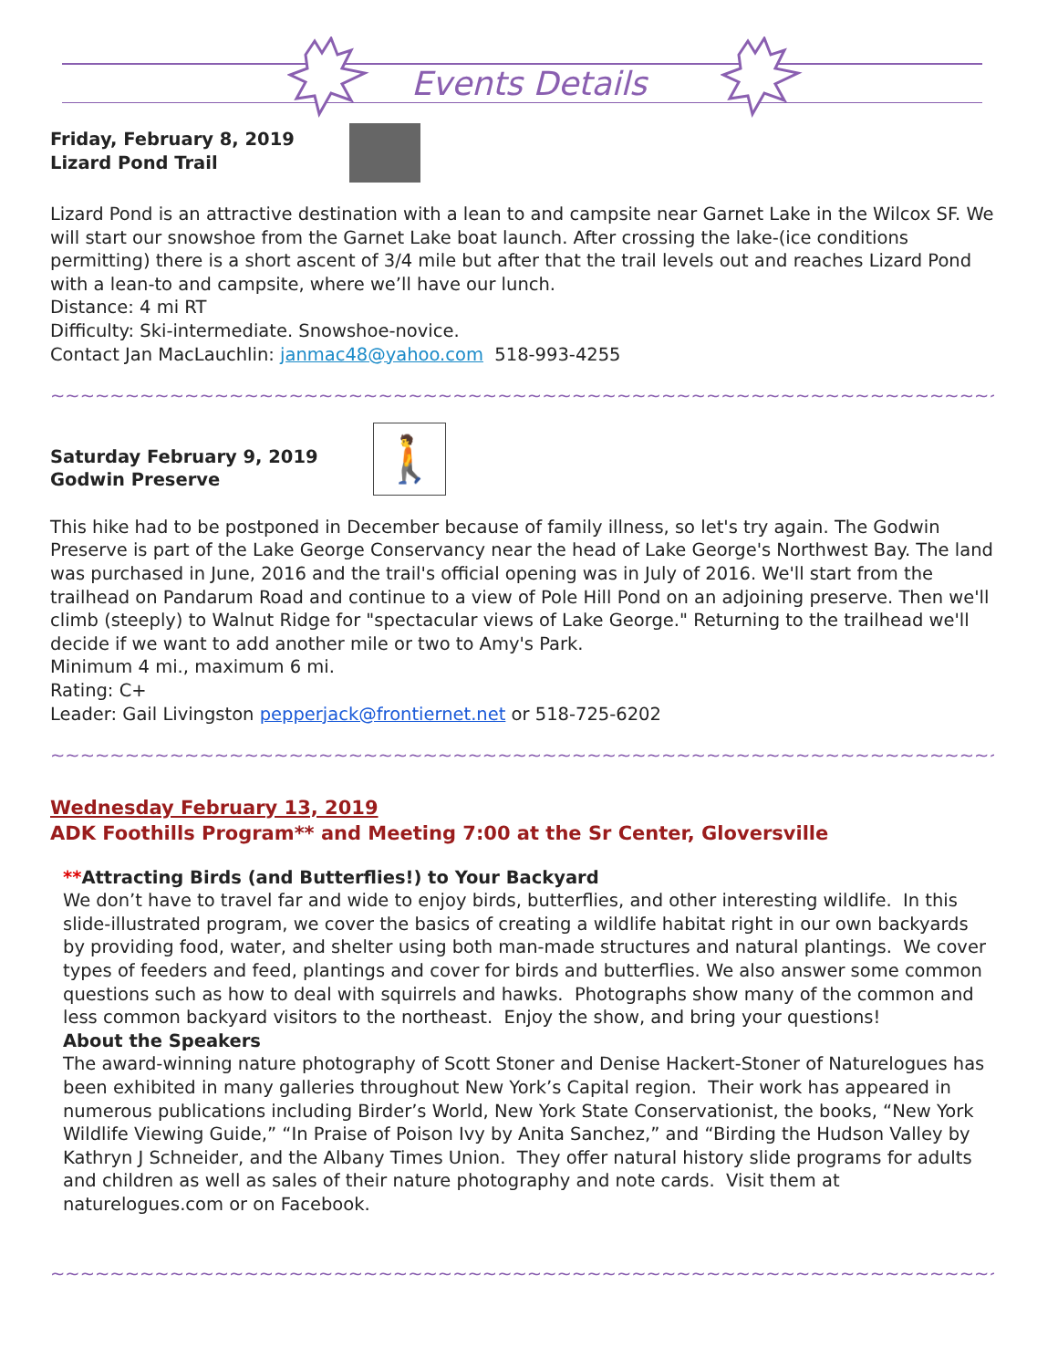Events Details
Friday, February 8, 2019
Lizard Pond Trail
Lizard Pond is an attractive destination with a lean to and campsite near Garnet Lake in the Wilcox SF. We will start our snowshoe from the Garnet Lake boat launch. After crossing the lake-(ice conditions permitting) there is a short ascent of 3/4 mile but after that the trail levels out and reaches Lizard Pond with a lean-to and campsite, where we’ll have our lunch.
Distance: 4 mi RT
Difficulty: Ski-intermediate. Snowshoe-novice.
Contact Jan MacLauchlin: janmac48@yahoo.com 518-993-4255
~~~~~~~~~~~~~~~~~~~~~~~~~~~~~~~~~~~~~~~~~~~~~~~~~~~~~~~~~~~~~~~~~~~~~~~~~~~~~~~~~~~~
Saturday February 9, 2019
Godwin Preserve
🚶
This hike had to be postponed in December because of family illness, so let's try again. The Godwin Preserve is part of the Lake George Conservancy near the head of Lake George's Northwest Bay. The land was purchased in June, 2016 and the trail's official opening was in July of 2016. We'll start from the trailhead on Pandarum Road and continue to a view of Pole Hill Pond on an adjoining preserve. Then we'll climb (steeply) to Walnut Ridge for "spectacular views of Lake George." Returning to the trailhead we'll decide if we want to add another mile or two to Amy's Park.
Minimum 4 mi., maximum 6 mi.
Rating: C+
Leader: Gail Livingston pepperjack@frontiernet.net or 518-725-6202
~~~~~~~~~~~~~~~~~~~~~~~~~~~~~~~~~~~~~~~~~~~~~~~~~~~~~~~~~~~~~~~~~~~~~~~~~~~~~~~~~~~~
Wednesday February 13, 2019
ADK Foothills Program** and Meeting 7:00 at the Sr Center, Gloversville
**Attracting Birds (and Butterflies!) to Your Backyard
We don’t have to travel far and wide to enjoy birds, butterflies, and other interesting wildlife. In this slide-illustrated program, we cover the basics of creating a wildlife habitat right in our own backyards by providing food, water, and shelter using both man-made structures and natural plantings. We cover types of feeders and feed, plantings and cover for birds and butterflies. We also answer some common questions such as how to deal with squirrels and hawks. Photographs show many of the common and less common backyard visitors to the northeast. Enjoy the show, and bring your questions!
About the Speakers
The award-winning nature photography of Scott Stoner and Denise Hackert-Stoner of Naturelogues has been exhibited in many galleries throughout New York’s Capital region. Their work has appeared in numerous publications including Birder’s World, New York State Conservationist, the books, “New York Wildlife Viewing Guide,” “In Praise of Poison Ivy by Anita Sanchez,” and “Birding the Hudson Valley by Kathryn J Schneider, and the Albany Times Union. They offer natural history slide programs for adults and children as well as sales of their nature photography and note cards. Visit them at naturelogues.com or on Facebook.
~~~~~~~~~~~~~~~~~~~~~~~~~~~~~~~~~~~~~~~~~~~~~~~~~~~~~~~~~~~~~~~~~~~~~~~~~~~~~~~~~~~~